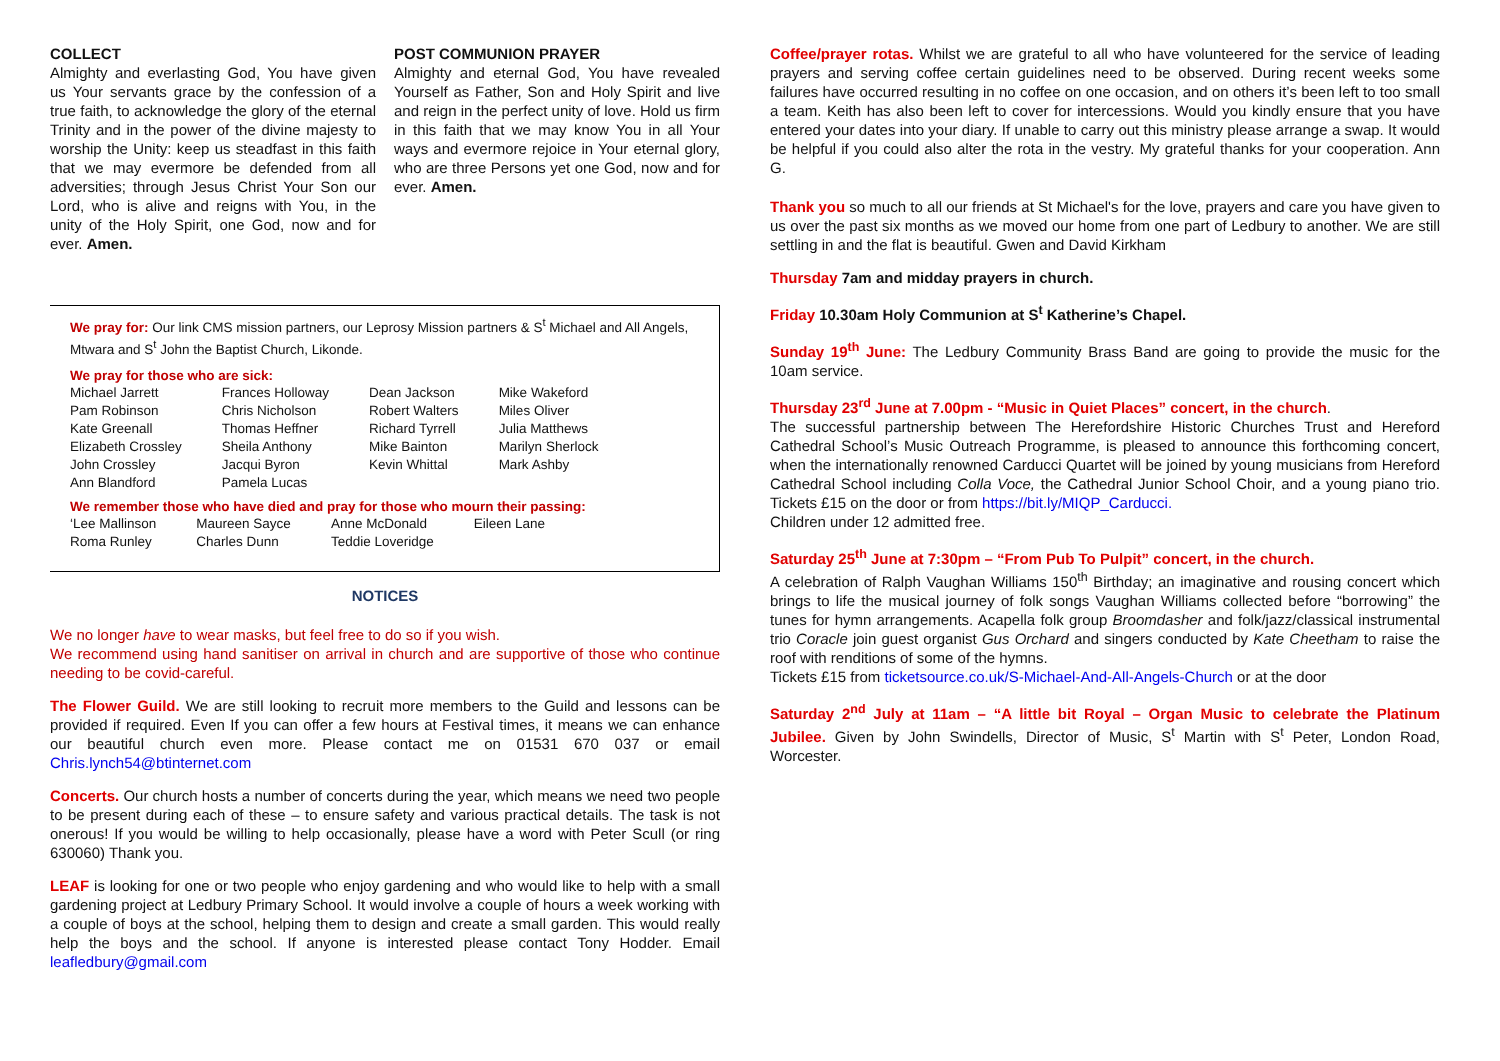COLLECT
Almighty and everlasting God, You have given us Your servants grace by the confession of a true faith, to acknowledge the glory of the eternal Trinity and in the power of the divine majesty to worship the Unity: keep us steadfast in this faith that we may evermore be defended from all adversities; through Jesus Christ Your Son our Lord, who is alive and reigns with You, in the unity of the Holy Spirit, one God, now and for ever. Amen.
POST COMMUNION PRAYER
Almighty and eternal God, You have revealed Yourself as Father, Son and Holy Spirit and live and reign in the perfect unity of love. Hold us firm in this faith that we may know You in all Your ways and evermore rejoice in Your eternal glory, who are three Persons yet one God, now and for ever. Amen.
We pray for: Our link CMS mission partners, our Leprosy Mission partners & S<sup>t</sup> Michael and All Angels, Mtwara and S<sup>t</sup> John the Baptist Church, Likonde.
We pray for those who are sick:
| Michael Jarrett | Frances Holloway | Dean Jackson | Mike Wakeford |
| Pam Robinson | Chris Nicholson | Robert Walters | Miles Oliver |
| Kate Greenall | Thomas Heffner | Richard Tyrrell | Julia Matthews |
| Elizabeth Crossley | Sheila Anthony | Mike Bainton | Marilyn Sherlock |
| John Crossley | Jacqui Byron | Kevin Whittal | Mark Ashby |
| Ann Blandford | Pamela Lucas | | |
We remember those who have died and pray for those who mourn their passing:
| ‘Lee Mallinson | Maureen Sayce | Anne McDonald | Eileen Lane |
| Roma Runley | Charles Dunn | Teddie Loveridge | |
NOTICES
We no longer have to wear masks, but feel free to do so if you wish.
We recommend using hand sanitiser on arrival in church and are supportive of those who continue needing to be covid-careful.
The Flower Guild. We are still looking to recruit more members to the Guild and lessons can be provided if required. Even If you can offer a few hours at Festival times, it means we can enhance our beautiful church even more. Please contact me on 01531 670 037 or email Chris.lynch54@btinternet.com
Concerts. Our church hosts a number of concerts during the year, which means we need two people to be present during each of these – to ensure safety and various practical details. The task is not onerous! If you would be willing to help occasionally, please have a word with Peter Scull (or ring 630060) Thank you.
LEAF is looking for one or two people who enjoy gardening and who would like to help with a small gardening project at Ledbury Primary School. It would involve a couple of hours a week working with a couple of boys at the school, helping them to design and create a small garden. This would really help the boys and the school. If anyone is interested please contact Tony Hodder. Email leafledbury@gmail.com
Coffee/prayer rotas. Whilst we are grateful to all who have volunteered for the service of leading prayers and serving coffee certain guidelines need to be observed. During recent weeks some failures have occurred resulting in no coffee on one occasion, and on others it’s been left to too small a team. Keith has also been left to cover for intercessions. Would you kindly ensure that you have entered your dates into your diary. If unable to carry out this ministry please arrange a swap. It would be helpful if you could also alter the rota in the vestry. My grateful thanks for your cooperation. Ann G.
Thank you so much to all our friends at St Michael's for the love, prayers and care you have given to us over the past six months as we moved our home from one part of Ledbury to another. We are still settling in and the flat is beautiful. Gwen and David Kirkham
Thursday 7am and midday prayers in church.
Friday 10.30am Holy Communion at S<sup>t</sup> Katherine’s Chapel.
Sunday 19<sup>th</sup> June: The Ledbury Community Brass Band are going to provide the music for the 10am service.
Thursday 23<sup>rd</sup> June at 7.00pm - “Music in Quiet Places” concert, in the church.
The successful partnership between The Herefordshire Historic Churches Trust and Hereford Cathedral School’s Music Outreach Programme, is pleased to announce this forthcoming concert, when the internationally renowned Carducci Quartet will be joined by young musicians from Hereford Cathedral School including Colla Voce, the Cathedral Junior School Choir, and a young piano trio. Tickets £15 on the door or from https://bit.ly/MIQP_Carducci.
Children under 12 admitted free.
Saturday 25<sup>th</sup> June at 7:30pm – “From Pub To Pulpit” concert, in the church.
A celebration of Ralph Vaughan Williams 150<sup>th</sup> Birthday; an imaginative and rousing concert which brings to life the musical journey of folk songs Vaughan Williams collected before “borrowing” the tunes for hymn arrangements. Acapella folk group Broomdasher and folk/jazz/classical instrumental trio Coracle join guest organist Gus Orchard and singers conducted by Kate Cheetham to raise the roof with renditions of some of the hymns.
Tickets £15 from ticketsource.co.uk/S-Michael-And-All-Angels-Church or at the door
Saturday 2<sup>nd</sup> July at 11am – “A little bit Royal – Organ Music to celebrate the Platinum Jubilee. Given by John Swindells, Director of Music, S<sup>t</sup> Martin with S<sup>t</sup> Peter, London Road, Worcester.